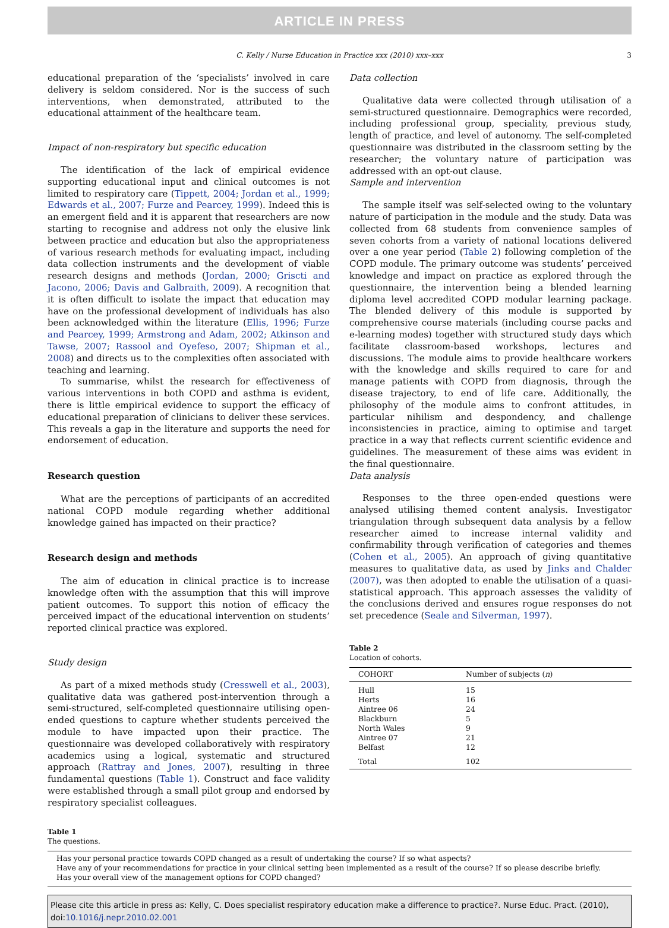ARTICLE IN PRESS
C. Kelly / Nurse Education in Practice xxx (2010) xxx–xxx 3
educational preparation of the ‘specialists’ involved in care delivery is seldom considered. Nor is the success of such interventions, when demonstrated, attributed to the educational attainment of the healthcare team.
Impact of non-respiratory but specific education
The identification of the lack of empirical evidence supporting educational input and clinical outcomes is not limited to respiratory care (Tippett, 2004; Jordan et al., 1999; Edwards et al., 2007; Furze and Pearcey, 1999). Indeed this is an emergent field and it is apparent that researchers are now starting to recognise and address not only the elusive link between practice and education but also the appropriateness of various research methods for evaluating impact, including data collection instruments and the development of viable research designs and methods (Jordan, 2000; Griscti and Jacono, 2006; Davis and Galbraith, 2009). A recognition that it is often difficult to isolate the impact that education may have on the professional development of individuals has also been acknowledged within the literature (Ellis, 1996; Furze and Pearcey, 1999; Armstrong and Adam, 2002; Atkinson and Tawse, 2007; Rassool and Oyefeso, 2007; Shipman et al., 2008) and directs us to the complexities often associated with teaching and learning.
To summarise, whilst the research for effectiveness of various interventions in both COPD and asthma is evident, there is little empirical evidence to support the efficacy of educational preparation of clinicians to deliver these services. This reveals a gap in the literature and supports the need for endorsement of education.
Research question
What are the perceptions of participants of an accredited national COPD module regarding whether additional knowledge gained has impacted on their practice?
Research design and methods
The aim of education in clinical practice is to increase knowledge often with the assumption that this will improve patient outcomes. To support this notion of efficacy the perceived impact of the educational intervention on students’ reported clinical practice was explored.
Study design
As part of a mixed methods study (Cresswell et al., 2003), qualitative data was gathered post-intervention through a semi-structured, self-completed questionnaire utilising open-ended questions to capture whether students perceived the module to have impacted upon their practice. The questionnaire was developed collaboratively with respiratory academics using a logical, systematic and structured approach (Rattray and Jones, 2007), resulting in three fundamental questions (Table 1). Construct and face validity were established through a small pilot group and endorsed by respiratory specialist colleagues.
Data collection
Qualitative data were collected through utilisation of a semi-structured questionnaire. Demographics were recorded, including professional group, speciality, previous study, length of practice, and level of autonomy. The self-completed questionnaire was distributed in the classroom setting by the researcher; the voluntary nature of participation was addressed with an opt-out clause.
Sample and intervention
The sample itself was self-selected owing to the voluntary nature of participation in the module and the study. Data was collected from 68 students from convenience samples of seven cohorts from a variety of national locations delivered over a one year period (Table 2) following completion of the COPD module. The primary outcome was students’ perceived knowledge and impact on practice as explored through the questionnaire, the intervention being a blended learning diploma level accredited COPD modular learning package. The blended delivery of this module is supported by comprehensive course materials (including course packs and e-learning modes) together with structured study days which facilitate classroom-based workshops, lectures and discussions. The module aims to provide healthcare workers with the knowledge and skills required to care for and manage patients with COPD from diagnosis, through the disease trajectory, to end of life care. Additionally, the philosophy of the module aims to confront attitudes, in particular nihilism and despondency, and challenge inconsistencies in practice, aiming to optimise and target practice in a way that reflects current scientific evidence and guidelines. The measurement of these aims was evident in the final questionnaire.
Data analysis
Responses to the three open-ended questions were analysed utilising themed content analysis. Investigator triangulation through subsequent data analysis by a fellow researcher aimed to increase internal validity and confirmability through verification of categories and themes (Cohen et al., 2005). An approach of giving quantitative measures to qualitative data, as used by Jinks and Chalder (2007), was then adopted to enable the utilisation of a quasi-statistical approach. This approach assesses the validity of the conclusions derived and ensures rogue responses do not set precedence (Seale and Silverman, 1997).
Table 2
Location of cohorts.
| COHORT | Number of subjects ( n ) |
| --- | --- |
| Hull | 15 |
| Herts | 16 |
| Aintree 06 | 24 |
| Blackburn | 5 |
| North Wales | 9 |
| Aintree 07 | 21 |
| Belfast | 12 |
| Total | 102 |
Table 1
The questions.
| Has your personal practice towards COPD changed as a result of undertaking the course? If so what aspects? |
| Have any of your recommendations for practice in your clinical setting been implemented as a result of the course? If so please describe briefly. |
| Has your overall view of the management options for COPD changed? |
Please cite this article in press as: Kelly, C. Does specialist respiratory education make a difference to practice?. Nurse Educ. Pract. (2010), doi:10.1016/j.nepr.2010.02.001